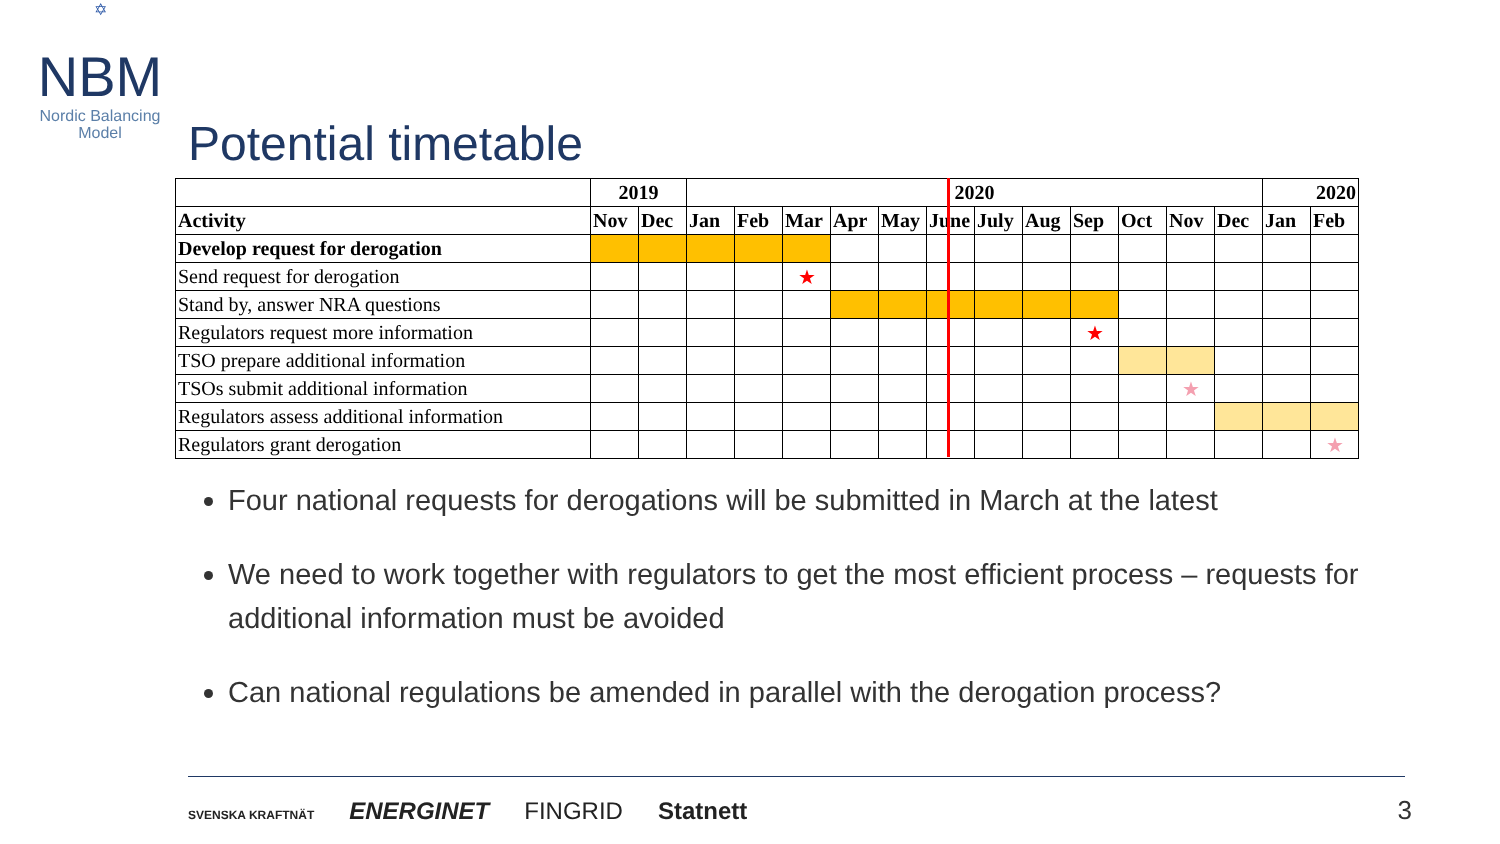✡
NBM
Nordic Balancing
Model
Potential timetable
| | 2019 | | 2020 | | | | | | | | | | | | 2020 | |
| --- | --- | --- | --- | --- | --- | --- | --- | --- | --- | --- | --- | --- | --- | --- | --- | --- |
| Activity | Nov | Dec | Jan | Feb | Mar | Apr | May | June | July | Aug | Sep | Oct | Nov | Dec | Jan | Feb |
| Develop request for derogation | | | | | | | | | | | | | | | | |
| Send request for derogation | | | | | ★ | | | | | | | | | | | |
| Stand by, answer NRA questions | | | | | | | | | | | | | | | | |
| Regulators request more information | | | | | | | | | | | ★ | | | | | |
| TSO prepare additional information | | | | | | | | | | | | | | | | |
| TSOs submit additional information | | | | | | | | | | | | | ★ | | | |
| Regulators assess additional information | | | | | | | | | | | | | | | | |
| Regulators grant derogation | | | | | | | | | | | | | | | | ★ |
Four national requests for derogations will be submitted in March at the latest
We need to work together with regulators to get the most efficient process – requests for additional information must be avoided
Can national regulations be amended in parallel with the derogation process?
SVENSKA KRAFTNÄT ENERGINET FINGRID Statnett
3